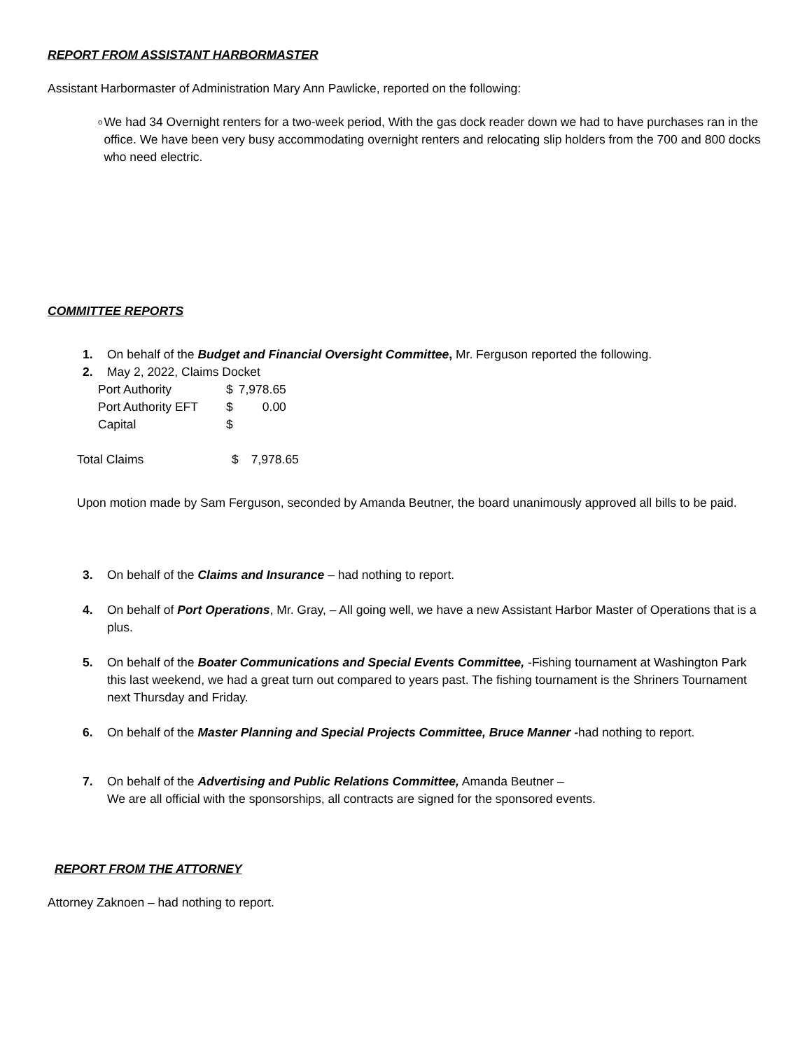REPORT FROM ASSISTANT HARBORMASTER
Assistant Harbormaster of Administration Mary Ann Pawlicke, reported on the following:
o
We had 34 Overnight renters for a two-week period, With the gas dock reader down we had to have purchases ran in the office. We have been very busy accommodating overnight renters and relocating slip holders from the 700 and 800 docks who need electric.
COMMITTEE REPORTS
1. On behalf of the Budget and Financial Oversight Committee, Mr. Ferguson reported the following.
2. May 2, 2022, Claims Docket
| Port Authority | $ | 7,978.65 |
| Port Authority EFT | $ | 0.00 |
| Capital | $ | |
| Total Claims | $ | 7,978.65 |
Upon motion made by Sam Ferguson, seconded by Amanda Beutner, the board unanimously approved all bills to be paid.
3. On behalf of the Claims and Insurance – had nothing to report.
4. On behalf of Port Operations, Mr. Gray, – All going well, we have a new Assistant Harbor Master of Operations that is a plus.
5. On behalf of the Boater Communications and Special Events Committee, -Fishing tournament at Washington Park this last weekend, we had a great turn out compared to years past. The fishing tournament is the Shriners Tournament next Thursday and Friday.
6. On behalf of the Master Planning and Special Projects Committee, Bruce Manner -had nothing to report.
7. On behalf of the Advertising and Public Relations Committee, Amanda Beutner –
We are all official with the sponsorships, all contracts are signed for the sponsored events.
REPORT FROM THE ATTORNEY
Attorney Zaknoen – had nothing to report.